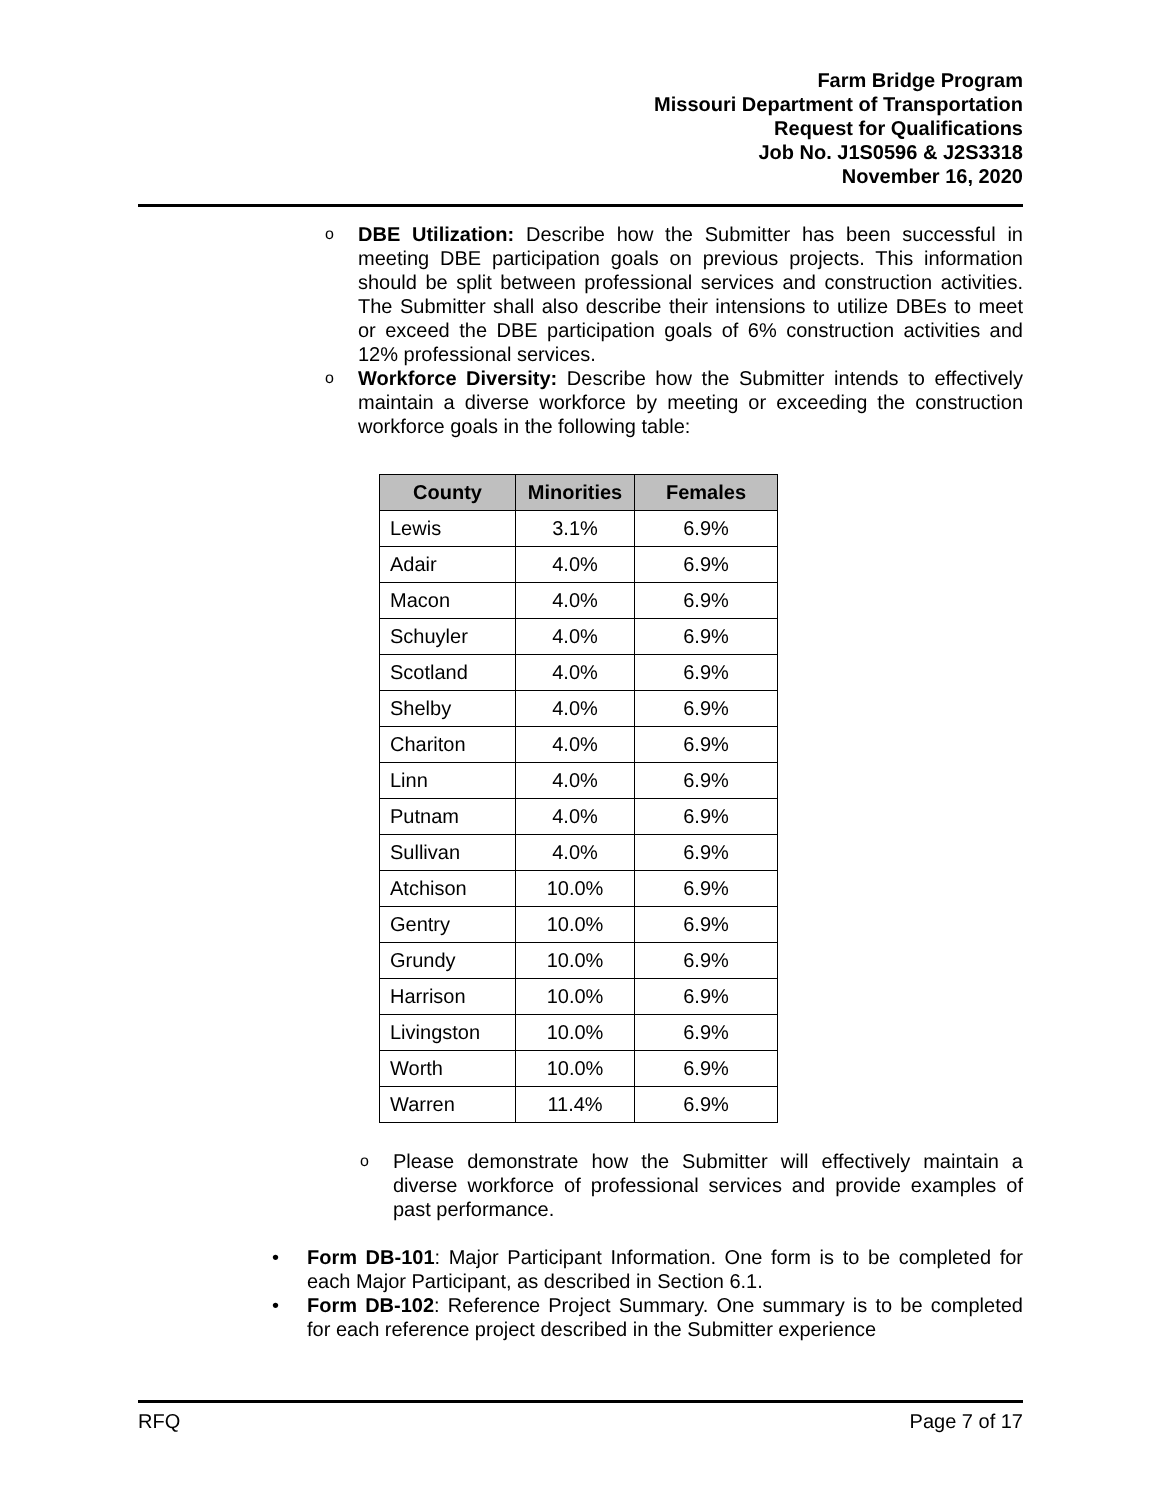Farm Bridge Program
Missouri Department of Transportation
Request for Qualifications
Job No. J1S0596 & J2S3318
November 16, 2020
o DBE Utilization: Describe how the Submitter has been successful in meeting DBE participation goals on previous projects. This information should be split between professional services and construction activities. The Submitter shall also describe their intensions to utilize DBEs to meet or exceed the DBE participation goals of 6% construction activities and 12% professional services.
o Workforce Diversity: Describe how the Submitter intends to effectively maintain a diverse workforce by meeting or exceeding the construction workforce goals in the following table:
| County | Minorities | Females |
| --- | --- | --- |
| Lewis | 3.1% | 6.9% |
| Adair | 4.0% | 6.9% |
| Macon | 4.0% | 6.9% |
| Schuyler | 4.0% | 6.9% |
| Scotland | 4.0% | 6.9% |
| Shelby | 4.0% | 6.9% |
| Chariton | 4.0% | 6.9% |
| Linn | 4.0% | 6.9% |
| Putnam | 4.0% | 6.9% |
| Sullivan | 4.0% | 6.9% |
| Atchison | 10.0% | 6.9% |
| Gentry | 10.0% | 6.9% |
| Grundy | 10.0% | 6.9% |
| Harrison | 10.0% | 6.9% |
| Livingston | 10.0% | 6.9% |
| Worth | 10.0% | 6.9% |
| Warren | 11.4% | 6.9% |
o Please demonstrate how the Submitter will effectively maintain a diverse workforce of professional services and provide examples of past performance.
• Form DB-101: Major Participant Information. One form is to be completed for each Major Participant, as described in Section 6.1.
• Form DB-102: Reference Project Summary. One summary is to be completed for each reference project described in the Submitter experience
RFQ Page 7 of 17